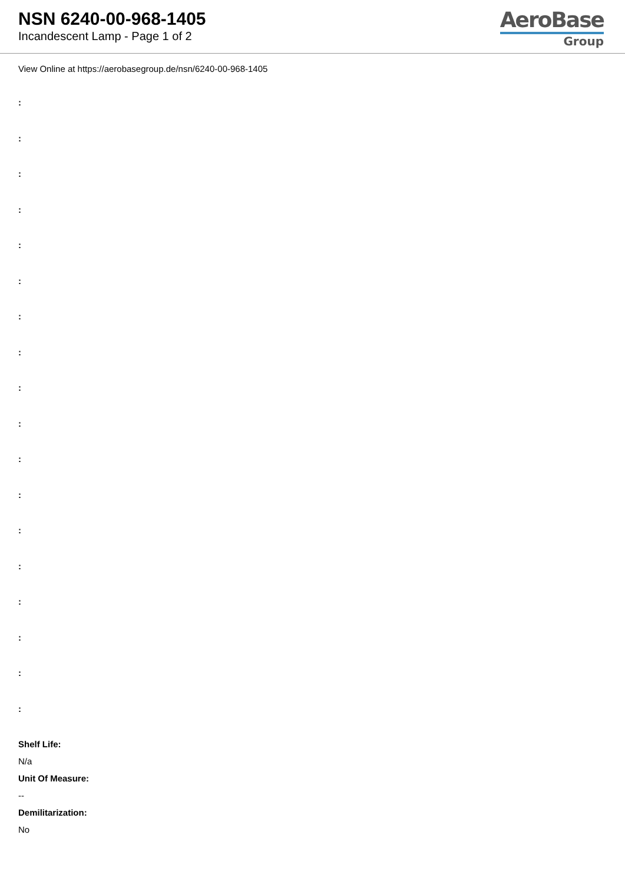NSN 6240-00-968-1405
Incandescent Lamp - Page 1 of 2
AeroBase
Group
View Online at https://aerobasegroup.de/nsn/6240-00-968-1405
:
:
:
:
:
:
:
:
:
:
:
:
:
:
:
:
:
:
Shelf Life:
N/a
Unit Of Measure:
--
Demilitarization:
No